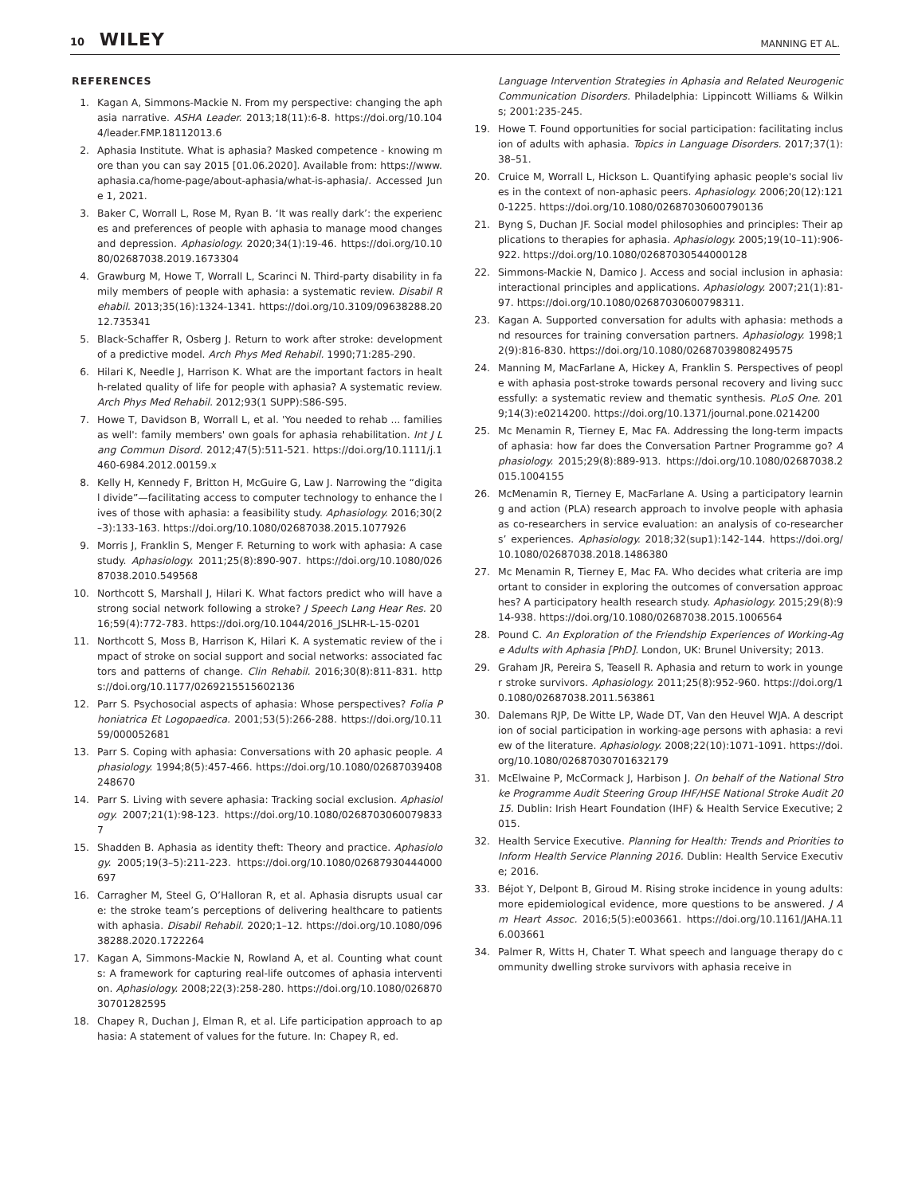10 WILEY MANNING ET AL.
REFERENCES
1. Kagan A, Simmons-Mackie N. From my perspective: changing the aphasia narrative. ASHA Leader. 2013;18(11):6-8. https://doi.org/10.1044/leader.FMP.18112013.6
2. Aphasia Institute. What is aphasia? Masked competence - knowing more than you can say 2015 [01.06.2020]. Available from: https://www.aphasia.ca/home-page/about-aphasia/what-is-aphasia/. Accessed June 1, 2021.
3. Baker C, Worrall L, Rose M, Ryan B. ‘It was really dark’: the experiences and preferences of people with aphasia to manage mood changes and depression. Aphasiology. 2020;34(1):19-46. https://doi.org/10.1080/02687038.2019.1673304
4. Grawburg M, Howe T, Worrall L, Scarinci N. Third-party disability in family members of people with aphasia: a systematic review. Disabil Rehabil. 2013;35(16):1324-1341. https://doi.org/10.3109/09638288.2012.735341
5. Black-Schaffer R, Osberg J. Return to work after stroke: development of a predictive model. Arch Phys Med Rehabil. 1990;71:285-290.
6. Hilari K, Needle J, Harrison K. What are the important factors in health-related quality of life for people with aphasia? A systematic review. Arch Phys Med Rehabil. 2012;93(1 SUPP):S86-S95.
7. Howe T, Davidson B, Worrall L, et al. 'You needed to rehab ... families as well': family members' own goals for aphasia rehabilitation. Int J Lang Commun Disord. 2012;47(5):511-521. https://doi.org/10.1111/j.1460-6984.2012.00159.x
8. Kelly H, Kennedy F, Britton H, McGuire G, Law J. Narrowing the “digital divide”—facilitating access to computer technology to enhance the lives of those with aphasia: a feasibility study. Aphasiology. 2016;30(2–3):133-163. https://doi.org/10.1080/02687038.2015.1077926
9. Morris J, Franklin S, Menger F. Returning to work with aphasia: A case study. Aphasiology. 2011;25(8):890-907. https://doi.org/10.1080/02687038.2010.549568
10. Northcott S, Marshall J, Hilari K. What factors predict who will have a strong social network following a stroke? J Speech Lang Hear Res. 2016;59(4):772-783. https://doi.org/10.1044/2016_JSLHR-L-15-0201
11. Northcott S, Moss B, Harrison K, Hilari K. A systematic review of the impact of stroke on social support and social networks: associated factors and patterns of change. Clin Rehabil. 2016;30(8):811-831. https://doi.org/10.1177/0269215515602136
12. Parr S. Psychosocial aspects of aphasia: Whose perspectives? Folia Phoniatrica Et Logopaedica. 2001;53(5):266-288. https://doi.org/10.1159/000052681
13. Parr S. Coping with aphasia: Conversations with 20 aphasic people. Aphasiology. 1994;8(5):457-466. https://doi.org/10.1080/02687039408248670
14. Parr S. Living with severe aphasia: Tracking social exclusion. Aphasiology. 2007;21(1):98-123. https://doi.org/10.1080/02687030600798337
15. Shadden B. Aphasia as identity theft: Theory and practice. Aphasiology. 2005;19(3–5):211-223. https://doi.org/10.1080/02687930444000697
16. Carragher M, Steel G, O’Halloran R, et al. Aphasia disrupts usual care: the stroke team’s perceptions of delivering healthcare to patients with aphasia. Disabil Rehabil. 2020;1–12. https://doi.org/10.1080/09638288.2020.1722264
17. Kagan A, Simmons-Mackie N, Rowland A, et al. Counting what counts: A framework for capturing real-life outcomes of aphasia intervention. Aphasiology. 2008;22(3):258-280. https://doi.org/10.1080/02687030701282595
18. Chapey R, Duchan J, Elman R, et al. Life participation approach to aphasia: A statement of values for the future. In: Chapey R, ed.
Language Intervention Strategies in Aphasia and Related Neurogenic Communication Disorders. Philadelphia: Lippincott Williams & Wilkins; 2001:235-245.
19. Howe T. Found opportunities for social participation: facilitating inclusion of adults with aphasia. Topics in Language Disorders. 2017;37(1):38–51.
20. Cruice M, Worrall L, Hickson L. Quantifying aphasic people's social lives in the context of non-aphasic peers. Aphasiology. 2006;20(12):1210-1225. https://doi.org/10.1080/02687030600790136
21. Byng S, Duchan JF. Social model philosophies and principles: Their applications to therapies for aphasia. Aphasiology. 2005;19(10–11):906-922. https://doi.org/10.1080/02687030544000128
22. Simmons-Mackie N, Damico J. Access and social inclusion in aphasia: interactional principles and applications. Aphasiology. 2007;21(1):81-97. https://doi.org/10.1080/02687030600798311.
23. Kagan A. Supported conversation for adults with aphasia: methods and resources for training conversation partners. Aphasiology. 1998;12(9):816-830. https://doi.org/10.1080/02687039808249575
24. Manning M, MacFarlane A, Hickey A, Franklin S. Perspectives of people with aphasia post-stroke towards personal recovery and living successfully: a systematic review and thematic synthesis. PLoS One. 2019;14(3):e0214200. https://doi.org/10.1371/journal.pone.0214200
25. Mc Menamin R, Tierney E, Mac FA. Addressing the long-term impacts of aphasia: how far does the Conversation Partner Programme go? Aphasiology. 2015;29(8):889-913. https://doi.org/10.1080/02687038.2015.1004155
26. McMenamin R, Tierney E, MacFarlane A. Using a participatory learning and action (PLA) research approach to involve people with aphasia as co-researchers in service evaluation: an analysis of co-researchers’ experiences. Aphasiology. 2018;32(sup1):142-144. https://doi.org/10.1080/02687038.2018.1486380
27. Mc Menamin R, Tierney E, Mac FA. Who decides what criteria are important to consider in exploring the outcomes of conversation approaches? A participatory health research study. Aphasiology. 2015;29(8):914-938. https://doi.org/10.1080/02687038.2015.1006564
28. Pound C. An Exploration of the Friendship Experiences of Working-Age Adults with Aphasia [PhD]. London, UK: Brunel University; 2013.
29. Graham JR, Pereira S, Teasell R. Aphasia and return to work in younger stroke survivors. Aphasiology. 2011;25(8):952-960. https://doi.org/10.1080/02687038.2011.563861
30. Dalemans RJP, De Witte LP, Wade DT, Van den Heuvel WJA. A description of social participation in working-age persons with aphasia: a review of the literature. Aphasiology. 2008;22(10):1071-1091. https://doi.org/10.1080/02687030701632179
31. McElwaine P, McCormack J, Harbison J. On behalf of the National Stroke Programme Audit Steering Group IHF/HSE National Stroke Audit 2015. Dublin: Irish Heart Foundation (IHF) & Health Service Executive; 2015.
32. Health Service Executive. Planning for Health: Trends and Priorities to Inform Health Service Planning 2016. Dublin: Health Service Executive; 2016.
33. Béjot Y, Delpont B, Giroud M. Rising stroke incidence in young adults: more epidemiological evidence, more questions to be answered. J Am Heart Assoc. 2016;5(5):e003661. https://doi.org/10.1161/JAHA.116.003661
34. Palmer R, Witts H, Chater T. What speech and language therapy do community dwelling stroke survivors with aphasia receive in